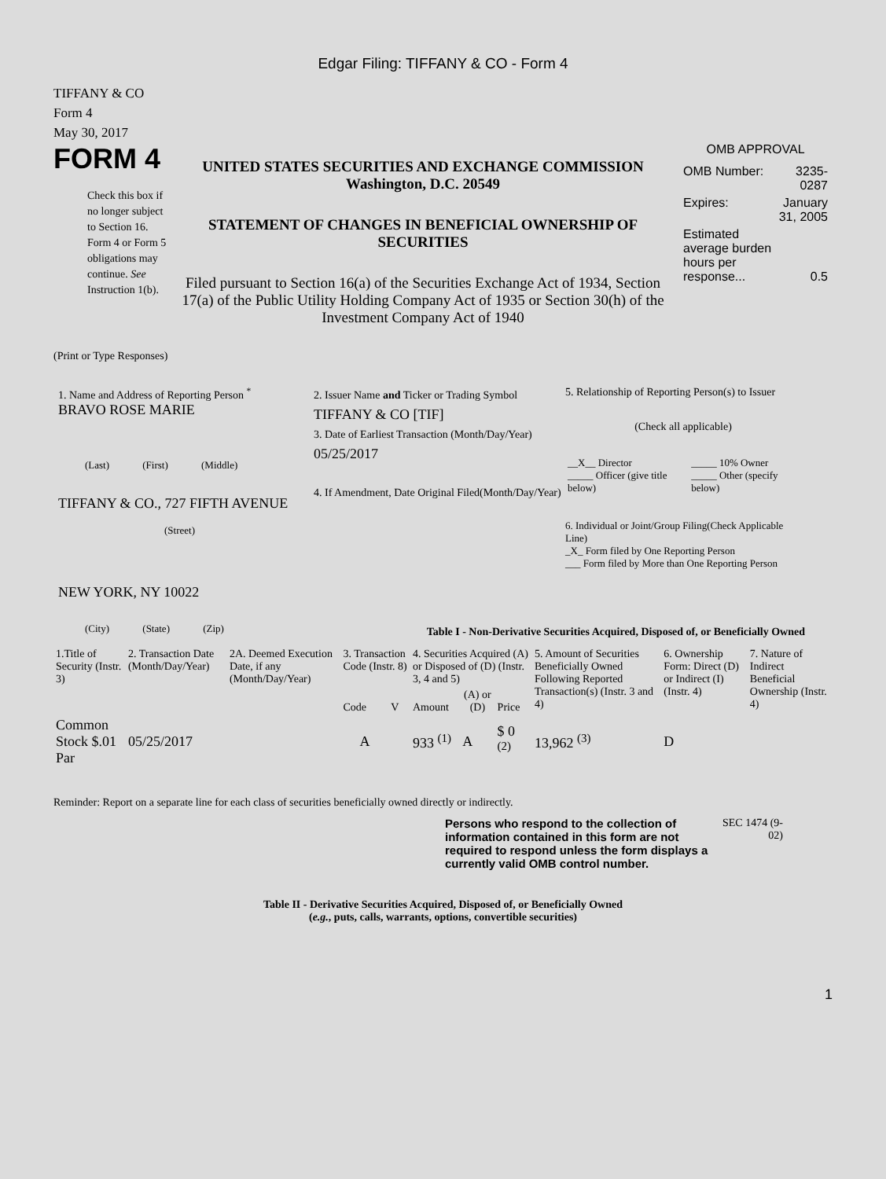Edgar Filing: TIFFANY & CO - Form 4
TIFFANY & CO
Form 4
May 30, 2017
FORM 4
Check this box if no longer subject to Section 16. Form 4 or Form 5 obligations may continue. See Instruction 1(b).
UNITED STATES SECURITIES AND EXCHANGE COMMISSION
Washington, D.C. 20549
STATEMENT OF CHANGES IN BENEFICIAL OWNERSHIP OF SECURITIES
Filed pursuant to Section 16(a) of the Securities Exchange Act of 1934, Section 17(a) of the Public Utility Holding Company Act of 1935 or Section 30(h) of the Investment Company Act of 1940
OMB APPROVAL
| OMB Number: | 3235-0287 |
| Expires: | January 31, 2005 |
| Estimated average burden hours per response... | 0.5 |
(Print or Type Responses)
1. Name and Address of Reporting Person <sup>*</sup>
BRAVO ROSE MARIE
(Last) (First) (Middle)
TIFFANY & CO., 727 FIFTH AVENUE
(Street)
NEW YORK, NY 10022
(City) (State) (Zip)
2. Issuer Name and Ticker or Trading Symbol
TIFFANY & CO [TIF]
3. Date of Earliest Transaction (Month/Day/Year)
05/25/2017
4. If Amendment, Date Original Filed(Month/Day/Year)
5. Relationship of Reporting Person(s) to Issuer
(Check all applicable)
| __X__ Director _____ Officer (give title below) | _____ 10% Owner _____ Other (specify below) |
6. Individual or Joint/Group Filing(Check Applicable Line)
_X_ Form filed by One Reporting Person
___ Form filed by More than One Reporting Person
Table I - Non-Derivative Securities Acquired, Disposed of, or Beneficially Owned
| 1.Title of Security (Instr. 3) | 2. Transaction Date (Month/Day/Year) | 2A. Deemed Execution Date, if any (Month/Day/Year) | 3. Transaction Code (Instr. 8) | | 4. Securities Acquired (A) or Disposed of (D) (Instr. 3, 4 and 5) | | | 5. Amount of Securities Beneficially Owned Following Reported Transaction(s) (Instr. 3 and 4) | 6. Ownership Form: Direct (D) or Indirect (I) (Instr. 4) | 7. Nature of Indirect Beneficial Ownership (Instr. 4) |
| --- | --- | --- | --- | --- | --- | --- | --- | --- | --- | --- |
| | | | Code | V | Amount | (A) or (D) | Price | | | |
| Common Stock $.01 Par | 05/25/2017 | | A | | 933 <sup>(1)</sup> | A | $ 0 <sup>(2)</sup> | 13,962 <sup>(3)</sup> | D | |
Reminder: Report on a separate line for each class of securities beneficially owned directly or indirectly.
Persons who respond to the collection of information contained in this form are not required to respond unless the form displays a currently valid OMB control number.
SEC 1474 (9-02)
Table II - Derivative Securities Acquired, Disposed of, or Beneficially Owned
(e.g., puts, calls, warrants, options, convertible securities)
1